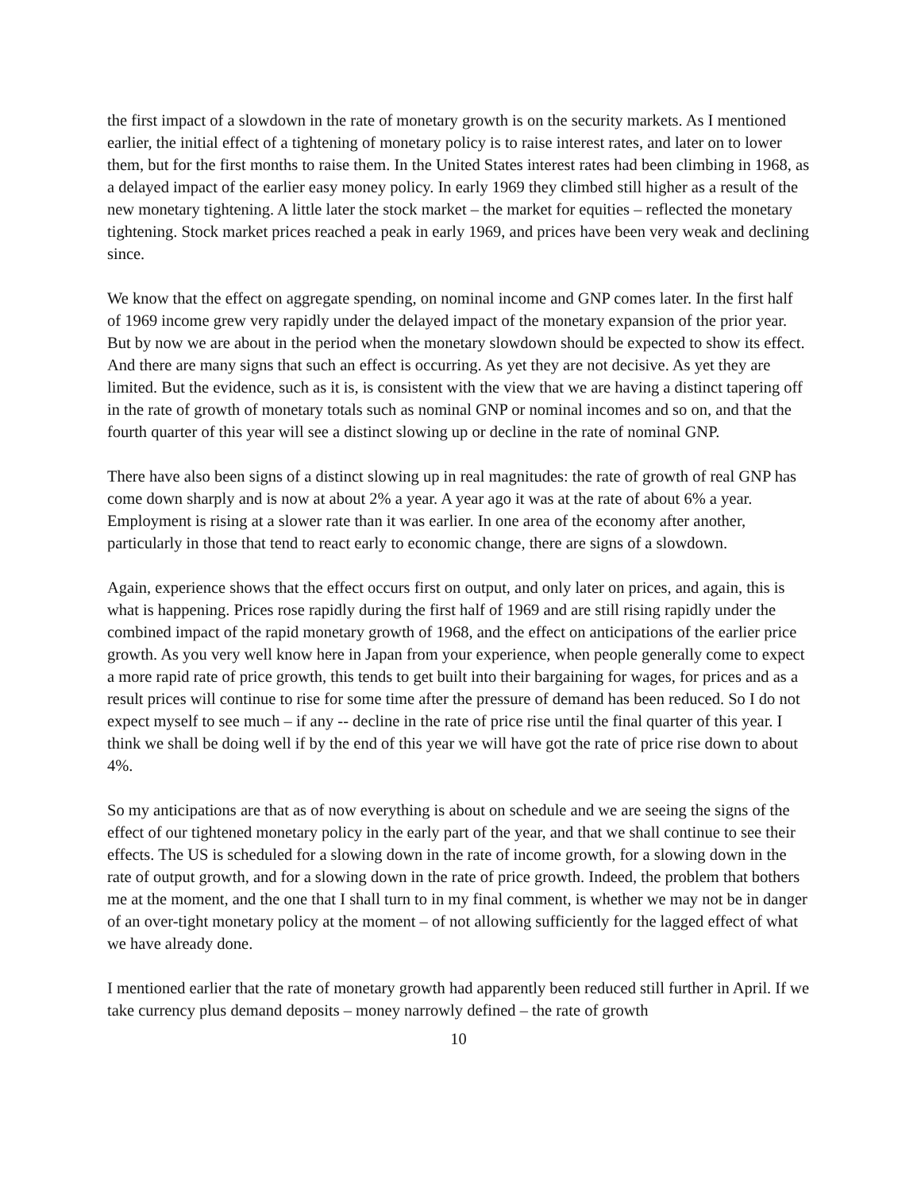the first impact of a slowdown in the rate of monetary growth is on the security markets. As I mentioned earlier, the initial effect of a tightening of monetary policy is to raise interest rates, and later on to lower them, but for the first months to raise them. In the United States interest rates had been climbing in 1968, as a delayed impact of the earlier easy money policy. In early 1969 they climbed still higher as a result of the new monetary tightening. A little later the stock market – the market for equities – reflected the monetary tightening. Stock market prices reached a peak in early 1969, and prices have been very weak and declining since.
We know that the effect on aggregate spending, on nominal income and GNP comes later. In the first half of 1969 income grew very rapidly under the delayed impact of the monetary expansion of the prior year. But by now we are about in the period when the monetary slowdown should be expected to show its effect. And there are many signs that such an effect is occurring. As yet they are not decisive. As yet they are limited. But the evidence, such as it is, is consistent with the view that we are having a distinct tapering off in the rate of growth of monetary totals such as nominal GNP or nominal incomes and so on, and that the fourth quarter of this year will see a distinct slowing up or decline in the rate of nominal GNP.
There have also been signs of a distinct slowing up in real magnitudes: the rate of growth of real GNP has come down sharply and is now at about 2% a year. A year ago it was at the rate of about 6% a year. Employment is rising at a slower rate than it was earlier. In one area of the economy after another, particularly in those that tend to react early to economic change, there are signs of a slowdown.
Again, experience shows that the effect occurs first on output, and only later on prices, and again, this is what is happening. Prices rose rapidly during the first half of 1969 and are still rising rapidly under the combined impact of the rapid monetary growth of 1968, and the effect on anticipations of the earlier price growth. As you very well know here in Japan from your experience, when people generally come to expect a more rapid rate of price growth, this tends to get built into their bargaining for wages, for prices and as a result prices will continue to rise for some time after the pressure of demand has been reduced. So I do not expect myself to see much – if any -- decline in the rate of price rise until the final quarter of this year. I think we shall be doing well if by the end of this year we will have got the rate of price rise down to about 4%.
So my anticipations are that as of now everything is about on schedule and we are seeing the signs of the effect of our tightened monetary policy in the early part of the year, and that we shall continue to see their effects. The US is scheduled for a slowing down in the rate of income growth, for a slowing down in the rate of output growth, and for a slowing down in the rate of price growth. Indeed, the problem that bothers me at the moment, and the one that I shall turn to in my final comment, is whether we may not be in danger of an over-tight monetary policy at the moment – of not allowing sufficiently for the lagged effect of what we have already done.
I mentioned earlier that the rate of monetary growth had apparently been reduced still further in April. If we take currency plus demand deposits – money narrowly defined – the rate of growth
10